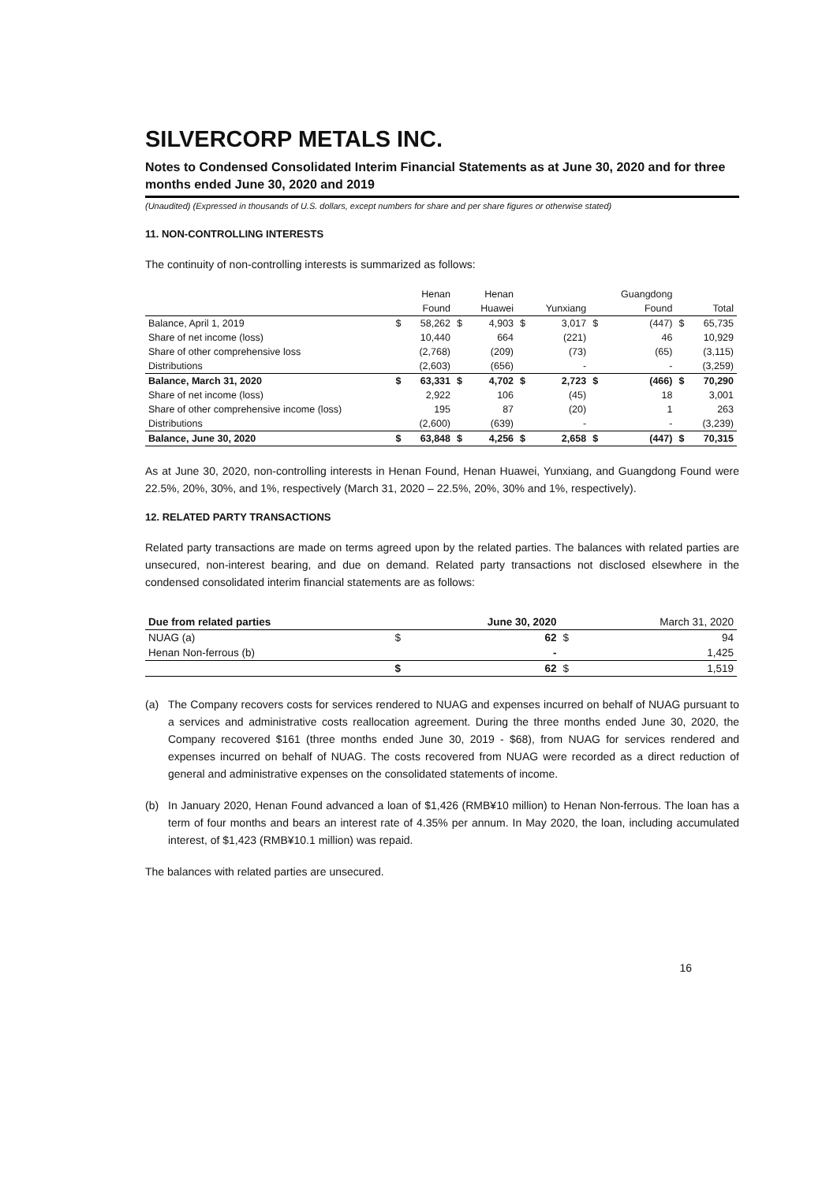SILVERCORP METALS INC.
Notes to Condensed Consolidated Interim Financial Statements as at June 30, 2020 and for three months ended June 30, 2020 and 2019
(Unaudited) (Expressed in thousands of U.S. dollars, except numbers for share and per share figures or otherwise stated)
11. NON-CONTROLLING INTERESTS
The continuity of non-controlling interests is summarized as follows:
| | | Henan | | Henan | | | | Guangdong | | |
| --- | --- | --- | --- | --- | --- | --- | --- | --- | --- | --- |
| | | Found | | Huawei | | Yunxiang | | Found | | Total |
| Balance, April 1, 2019 | $ | 58,262 | $ | 4,903 | $ | 3,017 | $ | (447) | $ | 65,735 |
| Share of net income (loss) | | 10,440 | | 664 | | (221) | | 46 | | 10,929 |
| Share of other comprehensive loss | | (2,768) | | (209) | | (73) | | (65) | | (3,115) |
| Distributions | | (2,603) | | (656) | | - | | - | | (3,259) |
| Balance, March 31, 2020 | $ | 63,331 | $ | 4,702 | $ | 2,723 | $ | (466) | $ | 70,290 |
| Share of net income (loss) | | 2,922 | | 106 | | (45) | | 18 | | 3,001 |
| Share of other comprehensive income (loss) | | 195 | | 87 | | (20) | | 1 | | 263 |
| Distributions | | (2,600) | | (639) | | - | | - | | (3,239) |
| Balance, June 30, 2020 | $ | 63,848 | $ | 4,256 | $ | 2,658 | $ | (447) | $ | 70,315 |
As at June 30, 2020, non-controlling interests in Henan Found, Henan Huawei, Yunxiang, and Guangdong Found were 22.5%, 20%, 30%, and 1%, respectively (March 31, 2020 – 22.5%, 20%, 30% and 1%, respectively).
12. RELATED PARTY TRANSACTIONS
Related party transactions are made on terms agreed upon by the related parties. The balances with related parties are unsecured, non-interest bearing, and due on demand. Related party transactions not disclosed elsewhere in the condensed consolidated interim financial statements are as follows:
| Due from related parties | | June 30, 2020 | | March 31, 2020 |
| NUAG (a) | $ | 62 | $ | 94 |
| Henan Non-ferrous (b) | | - | | 1,425 |
| | $ | 62 | $ | 1,519 |
(a) The Company recovers costs for services rendered to NUAG and expenses incurred on behalf of NUAG pursuant to a services and administrative costs reallocation agreement. During the three months ended June 30, 2020, the Company recovered $161 (three months ended June 30, 2019 - $68), from NUAG for services rendered and expenses incurred on behalf of NUAG. The costs recovered from NUAG were recorded as a direct reduction of general and administrative expenses on the consolidated statements of income.
(b) In January 2020, Henan Found advanced a loan of $1,426 (RMB¥10 million) to Henan Non-ferrous. The loan has a term of four months and bears an interest rate of 4.35% per annum. In May 2020, the loan, including accumulated interest, of $1,423 (RMB¥10.1 million) was repaid.
The balances with related parties are unsecured.
16